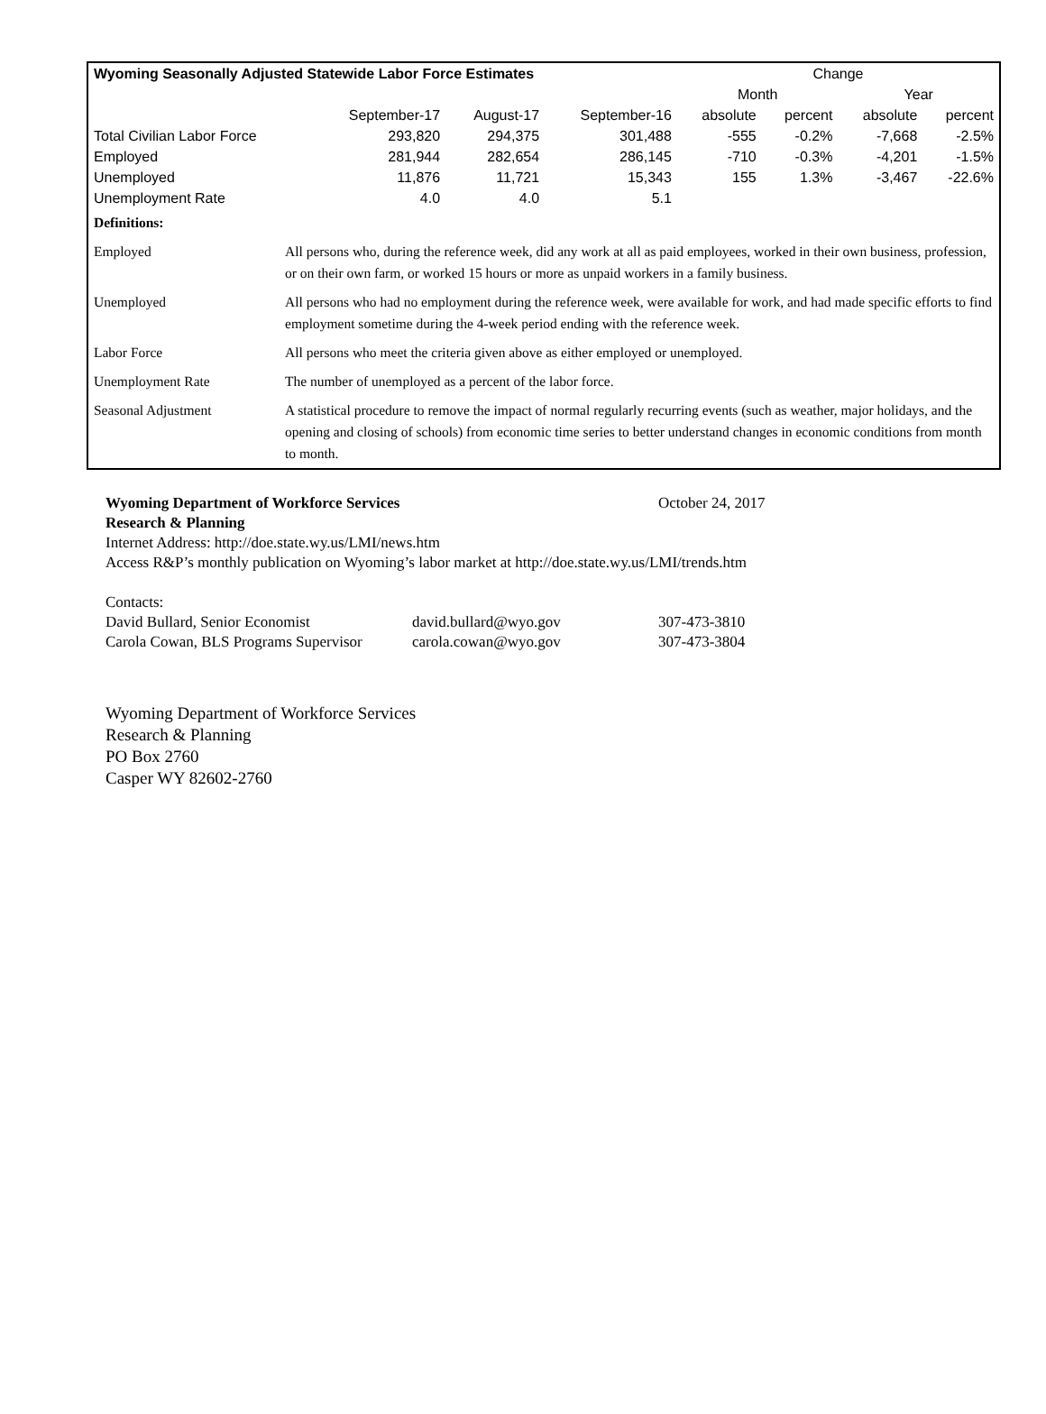| Wyoming Seasonally Adjusted Statewide Labor Force Estimates | | | | Change | | | |
| --- | --- | --- | --- | --- | --- | --- | --- |
| | | | | Month | | Year | |
| | September-17 | August-17 | September-16 | absolute | percent | absolute | percent |
| Total Civilian Labor Force | 293,820 | 294,375 | 301,488 | -555 | -0.2% | -7,668 | -2.5% |
| Employed | 281,944 | 282,654 | 286,145 | -710 | -0.3% | -4,201 | -1.5% |
| Unemployed | 11,876 | 11,721 | 15,343 | 155 | 1.3% | -3,467 | -22.6% |
| Unemployment Rate | 4.0 | 4.0 | 5.1 | | | | |
| Definitions: | |
| Employed | All persons who, during the reference week, did any work at all as paid employees, worked in their own business, profession, or on their own farm, or worked 15 hours or more as unpaid workers in a family business. |
| Unemployed | All persons who had no employment during the reference week, were available for work, and had made specific efforts to find employment sometime during the 4-week period ending with the reference week. |
| Labor Force | All persons who meet the criteria given above as either employed or unemployed. |
| Unemployment Rate | The number of unemployed as a percent of the labor force. |
| Seasonal Adjustment | A statistical procedure to remove the impact of normal regularly recurring events (such as weather, major holidays, and the opening and closing of schools) from economic time series to better understand changes in economic conditions from month to month. |
Wyoming Department of Workforce Services October 24, 2017
Research & Planning
Internet Address: http://doe.state.wy.us/LMI/news.htm
Access R&P’s monthly publication on Wyoming’s labor market at http://doe.state.wy.us/LMI/trends.htm
Contacts:
David Bullard, Senior Economist david.bullard@wyo.gov 307-473-3810
Carola Cowan, BLS Programs Supervisor carola.cowan@wyo.gov 307-473-3804
Wyoming Department of Workforce Services
Research & Planning
PO Box 2760
Casper WY 82602-2760